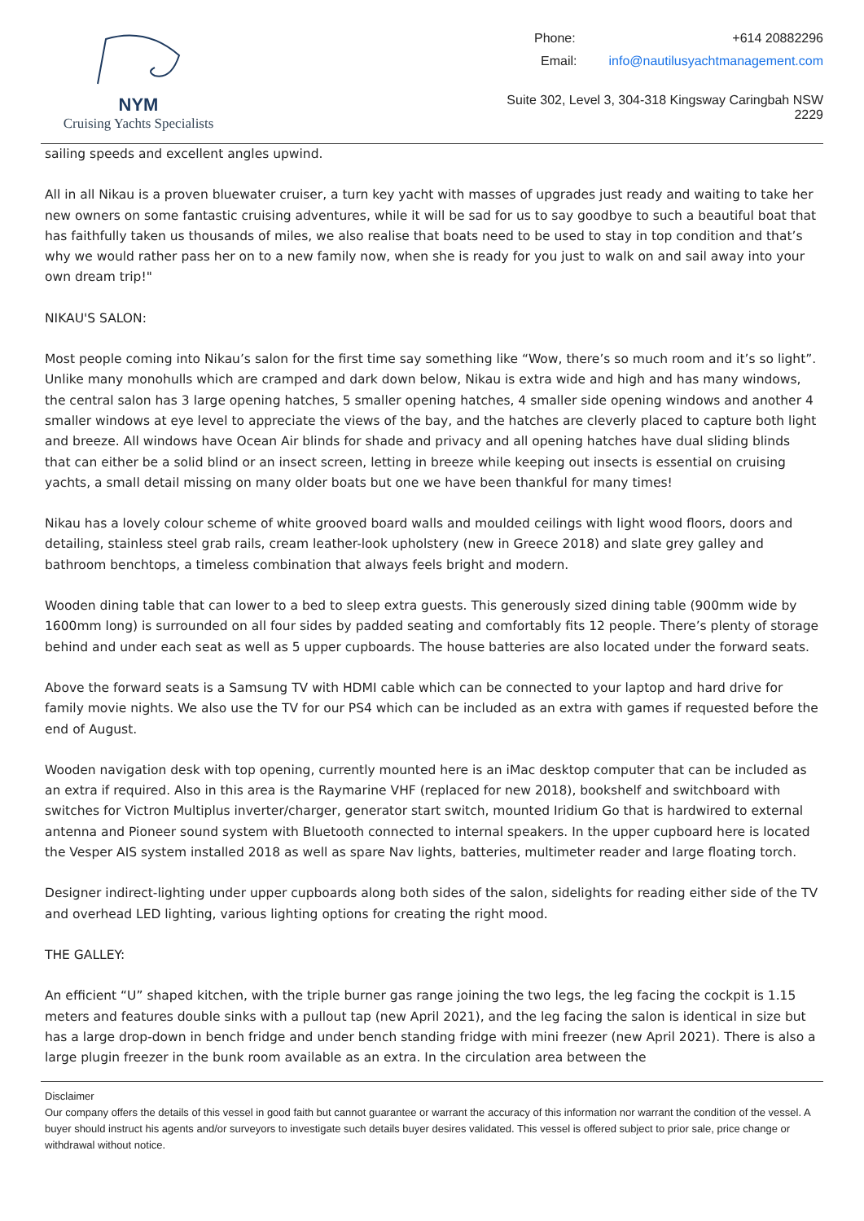NYM
Cruising Yachts Specialists
Phone: +614 20882296
Email: info@nautilusyachtmanagement.com
Suite 302, Level 3, 304-318 Kingsway Caringbah NSW 2229
sailing speeds and excellent angles upwind.
All in all Nikau is a proven bluewater cruiser, a turn key yacht with masses of upgrades just ready and waiting to take her new owners on some fantastic cruising adventures, while it will be sad for us to say goodbye to such a beautiful boat that has faithfully taken us thousands of miles, we also realise that boats need to be used to stay in top condition and that’s why we would rather pass her on to a new family now, when she is ready for you just to walk on and sail away into your own dream trip!"
NIKAU'S SALON:
Most people coming into Nikau’s salon for the first time say something like “Wow, there’s so much room and it’s so light”. Unlike many monohulls which are cramped and dark down below, Nikau is extra wide and high and has many windows, the central salon has 3 large opening hatches, 5 smaller opening hatches, 4 smaller side opening windows and another 4 smaller windows at eye level to appreciate the views of the bay, and the hatches are cleverly placed to capture both light and breeze. All windows have Ocean Air blinds for shade and privacy and all opening hatches have dual sliding blinds that can either be a solid blind or an insect screen, letting in breeze while keeping out insects is essential on cruising yachts, a small detail missing on many older boats but one we have been thankful for many times!
Nikau has a lovely colour scheme of white grooved board walls and moulded ceilings with light wood floors, doors and detailing, stainless steel grab rails, cream leather-look upholstery (new in Greece 2018) and slate grey galley and bathroom benchtops, a timeless combination that always feels bright and modern.
Wooden dining table that can lower to a bed to sleep extra guests. This generously sized dining table (900mm wide by 1600mm long) is surrounded on all four sides by padded seating and comfortably fits 12 people. There’s plenty of storage behind and under each seat as well as 5 upper cupboards. The house batteries are also located under the forward seats.
Above the forward seats is a Samsung TV with HDMI cable which can be connected to your laptop and hard drive for family movie nights. We also use the TV for our PS4 which can be included as an extra with games if requested before the end of August.
Wooden navigation desk with top opening, currently mounted here is an iMac desktop computer that can be included as an extra if required. Also in this area is the Raymarine VHF (replaced for new 2018), bookshelf and switchboard with switches for Victron Multiplus inverter/charger, generator start switch, mounted Iridium Go that is hardwired to external antenna and Pioneer sound system with Bluetooth connected to internal speakers. In the upper cupboard here is located the Vesper AIS system installed 2018 as well as spare Nav lights, batteries, multimeter reader and large floating torch.
Designer indirect-lighting under upper cupboards along both sides of the salon, sidelights for reading either side of the TV and overhead LED lighting, various lighting options for creating the right mood.
THE GALLEY:
An efficient “U” shaped kitchen, with the triple burner gas range joining the two legs, the leg facing the cockpit is 1.15 meters and features double sinks with a pullout tap (new April 2021), and the leg facing the salon is identical in size but has a large drop-down in bench fridge and under bench standing fridge with mini freezer (new April 2021). There is also a large plugin freezer in the bunk room available as an extra. In the circulation area between the
Disclaimer
Our company offers the details of this vessel in good faith but cannot guarantee or warrant the accuracy of this information nor warrant the condition of the vessel. A buyer should instruct his agents and/or surveyors to investigate such details buyer desires validated. This vessel is offered subject to prior sale, price change or withdrawal without notice.